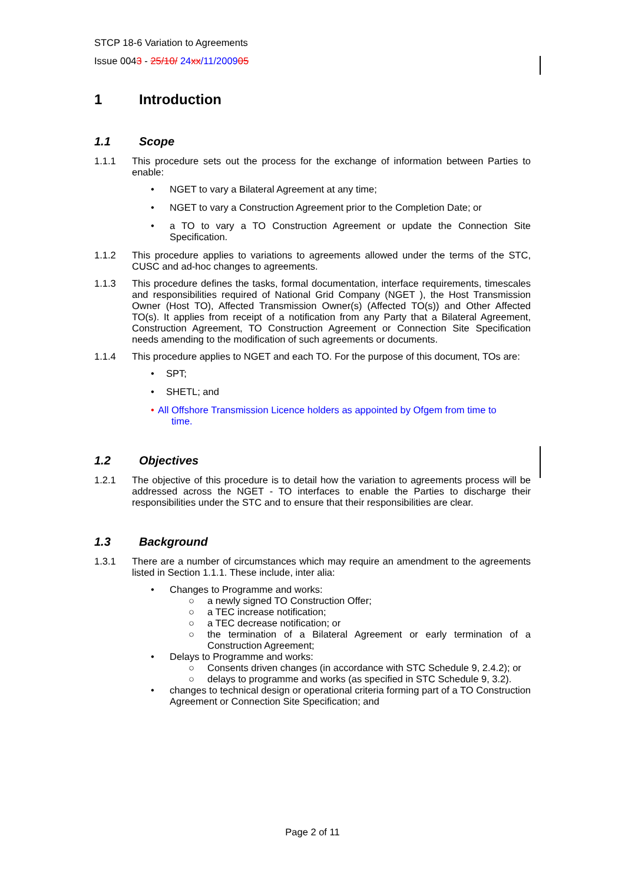STCP 18-6 Variation to Agreements
Issue 0043 - 25/10/ 24 xx/11/200905
1 Introduction
1.1 Scope
1.1.1 This procedure sets out the process for the exchange of information between Parties to enable:
• NGET to vary a Bilateral Agreement at any time;
• NGET to vary a Construction Agreement prior to the Completion Date; or
• a TO to vary a TO Construction Agreement or update the Connection Site Specification.
1.1.2 This procedure applies to variations to agreements allowed under the terms of the STC, CUSC and ad-hoc changes to agreements.
1.1.3 This procedure defines the tasks, formal documentation, interface requirements, timescales and responsibilities required of National Grid Company (NGET ), the Host Transmission Owner (Host TO), Affected Transmission Owner(s) (Affected TO(s)) and Other Affected TO(s). It applies from receipt of a notification from any Party that a Bilateral Agreement, Construction Agreement, TO Construction Agreement or Connection Site Specification needs amending to the modification of such agreements or documents.
1.1.4 This procedure applies to NGET and each TO. For the purpose of this document, TOs are:
• SPT;
• SHETL; and
• All Offshore Transmission Licence holders as appointed by Ofgem from time to
time.
1.2 Objectives
1.2.1 The objective of this procedure is to detail how the variation to agreements process will be addressed across the NGET - TO interfaces to enable the Parties to discharge their responsibilities under the STC and to ensure that their responsibilities are clear.
1.3 Background
1.3.1 There are a number of circumstances which may require an amendment to the agreements listed in Section 1.1.1. These include, inter alia:
• Changes to Programme and works:
○ a newly signed TO Construction Offer;
○ a TEC increase notification;
○ a TEC decrease notification; or
○ the termination of a Bilateral Agreement or early termination of a Construction Agreement;
• Delays to Programme and works:
○ Consents driven changes (in accordance with STC Schedule 9, 2.4.2); or
○ delays to programme and works (as specified in STC Schedule 9, 3.2).
• changes to technical design or operational criteria forming part of a TO Construction Agreement or Connection Site Specification; and
Page 2 of 11